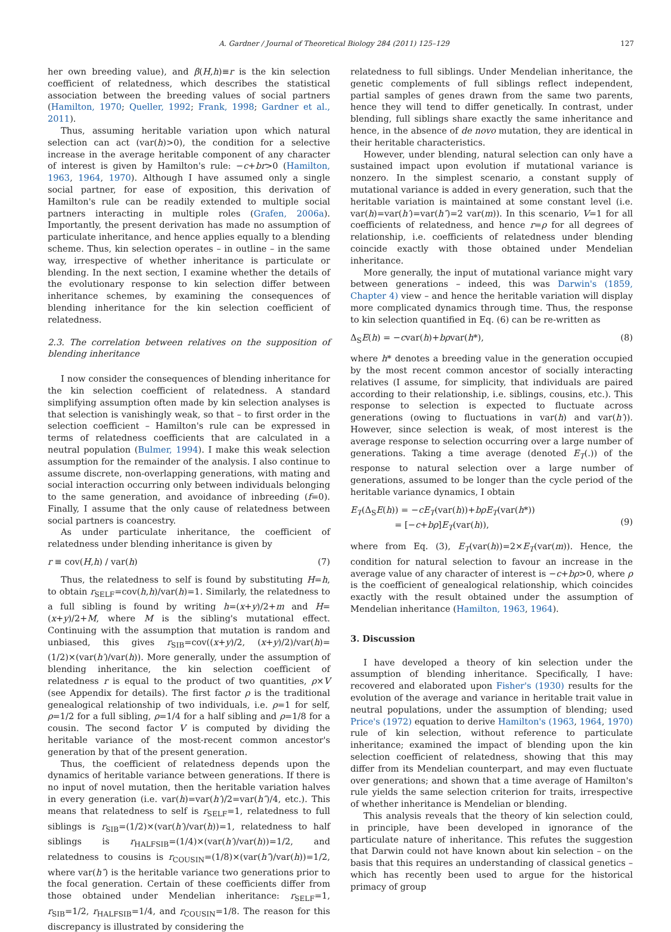A. Gardner / Journal of Theoretical Biology 284 (2011) 125–129 127
her own breeding value), and β(H,h)≡r is the kin selection coefficient of relatedness, which describes the statistical association between the breeding values of social partners (Hamilton, 1970; Queller, 1992; Frank, 1998; Gardner et al., 2011).
Thus, assuming heritable variation upon which natural selection can act (var(h)>0), the condition for a selective increase in the average heritable component of any character of interest is given by Hamilton's rule: −c+br>0 (Hamilton, 1963, 1964, 1970). Although I have assumed only a single social partner, for ease of exposition, this derivation of Hamilton's rule can be readily extended to multiple social partners interacting in multiple roles (Grafen, 2006a). Importantly, the present derivation has made no assumption of particulate inheritance, and hence applies equally to a blending scheme. Thus, kin selection operates – in outline – in the same way, irrespective of whether inheritance is particulate or blending. In the next section, I examine whether the details of the evolutionary response to kin selection differ between inheritance schemes, by examining the consequences of blending inheritance for the kin selection coefficient of relatedness.
2.3. The correlation between relatives on the supposition of blending inheritance
I now consider the consequences of blending inheritance for the kin selection coefficient of relatedness. A standard simplifying assumption often made by kin selection analyses is that selection is vanishingly weak, so that – to first order in the selection coefficient – Hamilton's rule can be expressed in terms of relatedness coefficients that are calculated in a neutral population (Bulmer, 1994). I make this weak selection assumption for the remainder of the analysis. I also continue to assume discrete, non-overlapping generations, with mating and social interaction occurring only between individuals belonging to the same generation, and avoidance of inbreeding (f=0). Finally, I assume that the only cause of relatedness between social partners is coancestry.
As under particulate inheritance, the coefficient of relatedness under blending inheritance is given by
r ≡ cov(H,h) / var(h) (7)
Thus, the relatedness to self is found by substituting H=h, to obtain r<sub>SELF</sub>=cov(h,h)/var(h)=1. Similarly, the relatedness to a full sibling is found by writing h=(x+y)/2+m and H=(x+y)/2+M, where M is the sibling's mutational effect. Continuing with the assumption that mutation is random and unbiased, this gives r<sub>SIB</sub>=cov((x+y)/2, (x+y)/2)/var(h)=(1/2)×(var(h′)/var(h)). More generally, under the assumption of blending inheritance, the kin selection coefficient of relatedness r is equal to the product of two quantities, ρ×V (see Appendix for details). The first factor ρ is the traditional genealogical relationship of two individuals, i.e. ρ=1 for self, ρ=1/2 for a full sibling, ρ=1/4 for a half sibling and ρ=1/8 for a cousin. The second factor V is computed by dividing the heritable variance of the most-recent common ancestor's generation by that of the present generation.
Thus, the coefficient of relatedness depends upon the dynamics of heritable variance between generations. If there is no input of novel mutation, then the heritable variation halves in every generation (i.e. var(h)=var(h′)/2=var(h″)/4, etc.). This means that relatedness to self is r<sub>SELF</sub>=1, relatedness to full siblings is r<sub>SIB</sub>=(1/2)×(var(h′)/var(h))=1, relatedness to half siblings is r<sub>HALFSIB</sub>=(1/4)×(var(h′)/var(h))=1/2, and relatedness to cousins is r<sub>COUSIN</sub>=(1/8)×(var(h″)/var(h))=1/2, where var(h″) is the heritable variance two generations prior to the focal generation. Certain of these coefficients differ from those obtained under Mendelian inheritance: r<sub>SELF</sub>=1, r<sub>SIB</sub>=1/2, r<sub>HALFSIB</sub>=1/4, and r<sub>COUSIN</sub>=1/8. The reason for this discrepancy is illustrated by considering the
relatedness to full siblings. Under Mendelian inheritance, the genetic complements of full siblings reflect independent, partial samples of genes drawn from the same two parents, hence they will tend to differ genetically. In contrast, under blending, full siblings share exactly the same inheritance and hence, in the absence of de novo mutation, they are identical in their heritable characteristics.
However, under blending, natural selection can only have a sustained impact upon evolution if mutational variance is nonzero. In the simplest scenario, a constant supply of mutational variance is added in every generation, such that the heritable variation is maintained at some constant level (i.e. var(h)=var(h′)=var(h″)=2 var(m)). In this scenario, V=1 for all coefficients of relatedness, and hence r=ρ for all degrees of relationship, i.e. coefficients of relatedness under blending coincide exactly with those obtained under Mendelian inheritance.
More generally, the input of mutational variance might vary between generations – indeed, this was Darwin's (1859, Chapter 4) view – and hence the heritable variation will display more complicated dynamics through time. Thus, the response to kin selection quantified in Eq. (6) can be re-written as
Δ<sub>S</sub>E(h) = −cvar(h)+bρvar(h*), (8)
where h* denotes a breeding value in the generation occupied by the most recent common ancestor of socially interacting relatives (I assume, for simplicity, that individuals are paired according to their relationship, i.e. siblings, cousins, etc.). This response to selection is expected to fluctuate across generations (owing to fluctuations in var(h) and var(h′)). However, since selection is weak, of most interest is the average response to selection occurring over a large number of generations. Taking a time average (denoted E<sub>T</sub>(.)) of the response to natural selection over a large number of generations, assumed to be longer than the cycle period of the heritable variance dynamics, I obtain
E<sub>T</sub>(Δ<sub>S</sub>E(h)) = −cE<sub>T</sub>(var(h))+bρE<sub>T</sub>(var(h*))
= [−c+bρ]E<sub>T</sub>(var(h)),
(9)
where from Eq. (3), E<sub>T</sub>(var(h))=2×E<sub>T</sub>(var(m)). Hence, the condition for natural selection to favour an increase in the average value of any character of interest is −c+bρ>0, where ρ is the coefficient of genealogical relationship, which coincides exactly with the result obtained under the assumption of Mendelian inheritance (Hamilton, 1963, 1964).
3. Discussion
I have developed a theory of kin selection under the assumption of blending inheritance. Specifically, I have: recovered and elaborated upon Fisher's (1930) results for the evolution of the average and variance in heritable trait value in neutral populations, under the assumption of blending; used Price's (1972) equation to derive Hamilton's (1963, 1964, 1970) rule of kin selection, without reference to particulate inheritance; examined the impact of blending upon the kin selection coefficient of relatedness, showing that this may differ from its Mendelian counterpart, and may even fluctuate over generations; and shown that a time average of Hamilton's rule yields the same selection criterion for traits, irrespective of whether inheritance is Mendelian or blending.
This analysis reveals that the theory of kin selection could, in principle, have been developed in ignorance of the particulate nature of inheritance. This refutes the suggestion that Darwin could not have known about kin selection – on the basis that this requires an understanding of classical genetics – which has recently been used to argue for the historical primacy of group